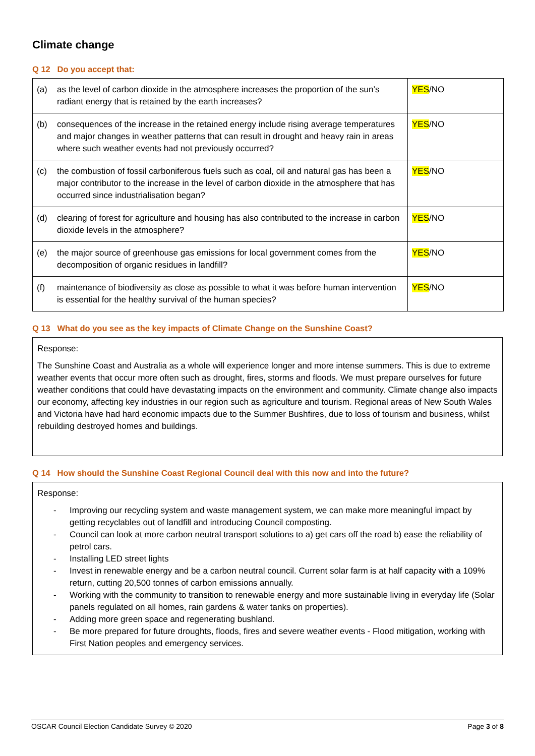Climate change
Q 12 Do you accept that:
| (a) | as the level of carbon dioxide in the atmosphere increases the proportion of the sun’s radiant energy that is retained by the earth increases? | YES /NO |
| (b) | consequences of the increase in the retained energy include rising average temperatures and major changes in weather patterns that can result in drought and heavy rain in areas where such weather events had not previously occurred? | YES /NO |
| (c) | the combustion of fossil carboniferous fuels such as coal, oil and natural gas has been a major contributor to the increase in the level of carbon dioxide in the atmosphere that has occurred since industrialisation began? | YES /NO |
| (d) | clearing of forest for agriculture and housing has also contributed to the increase in carbon dioxide levels in the atmosphere? | YES /NO |
| (e) | the major source of greenhouse gas emissions for local government comes from the decomposition of organic residues in landfill? | YES /NO |
| (f) | maintenance of biodiversity as close as possible to what it was before human intervention is essential for the healthy survival of the human species? | YES /NO |
Q 13 What do you see as the key impacts of Climate Change on the Sunshine Coast?
Response:
The Sunshine Coast and Australia as a whole will experience longer and more intense summers. This is due to extreme weather events that occur more often such as drought, fires, storms and floods. We must prepare ourselves for future weather conditions that could have devastating impacts on the environment and community. Climate change also impacts our economy, affecting key industries in our region such as agriculture and tourism. Regional areas of New South Wales and Victoria have had hard economic impacts due to the Summer Bushfires, due to loss of tourism and business, whilst rebuilding destroyed homes and buildings.
Q 14 How should the Sunshine Coast Regional Council deal with this now and into the future?
Response:
- Improving our recycling system and waste management system, we can make more meaningful impact by getting recyclables out of landfill and introducing Council composting.
- Council can look at more carbon neutral transport solutions to a) get cars off the road b) ease the reliability of petrol cars.
- Installing LED street lights
- Invest in renewable energy and be a carbon neutral council. Current solar farm is at half capacity with a 109% return, cutting 20,500 tonnes of carbon emissions annually.
- Working with the community to transition to renewable energy and more sustainable living in everyday life (Solar panels regulated on all homes, rain gardens & water tanks on properties).
- Adding more green space and regenerating bushland.
- Be more prepared for future droughts, floods, fires and severe weather events - Flood mitigation, working with First Nation peoples and emergency services.
OSCAR Council Election Candidate Survey © 2020 Page 3 of 8